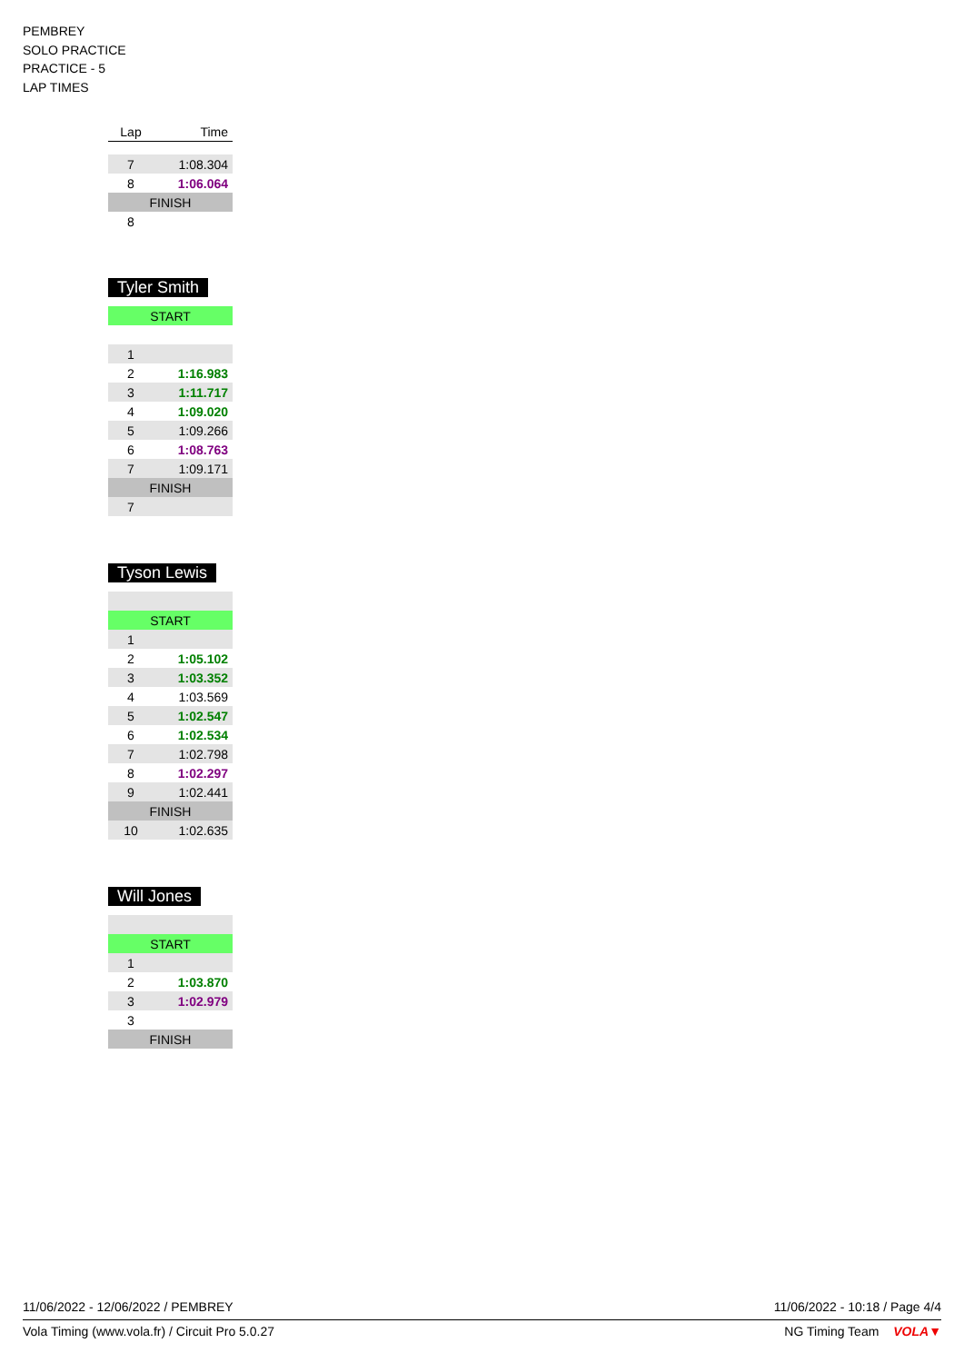PEMBREY
SOLO PRACTICE
PRACTICE - 5
LAP TIMES
| Lap | Time |
| --- | --- |
| 7 | 1:08.304 |
| 8 | 1:06.064 |
| FINISH | |
| 8 | |
Tyler Smith
| START | |
| 1 | |
| 2 | 1:16.983 |
| 3 | 1:11.717 |
| 4 | 1:09.020 |
| 5 | 1:09.266 |
| 6 | 1:08.763 |
| 7 | 1:09.171 |
| FINISH | |
| 7 | |
Tyson Lewis
| START | |
| 1 | |
| 2 | 1:05.102 |
| 3 | 1:03.352 |
| 4 | 1:03.569 |
| 5 | 1:02.547 |
| 6 | 1:02.534 |
| 7 | 1:02.798 |
| 8 | 1:02.297 |
| 9 | 1:02.441 |
| FINISH | |
| 10 | 1:02.635 |
Will Jones
| START | |
| 1 | |
| 2 | 1:03.870 |
| 3 | 1:02.979 |
| 3 | |
| FINISH | |
11/06/2022 - 12/06/2022 / PEMBREY 11/06/2022 - 10:18 / Page 4/4
Vola Timing (www.vola.fr) / Circuit Pro 5.0.27 NG Timing Team VOLA▼